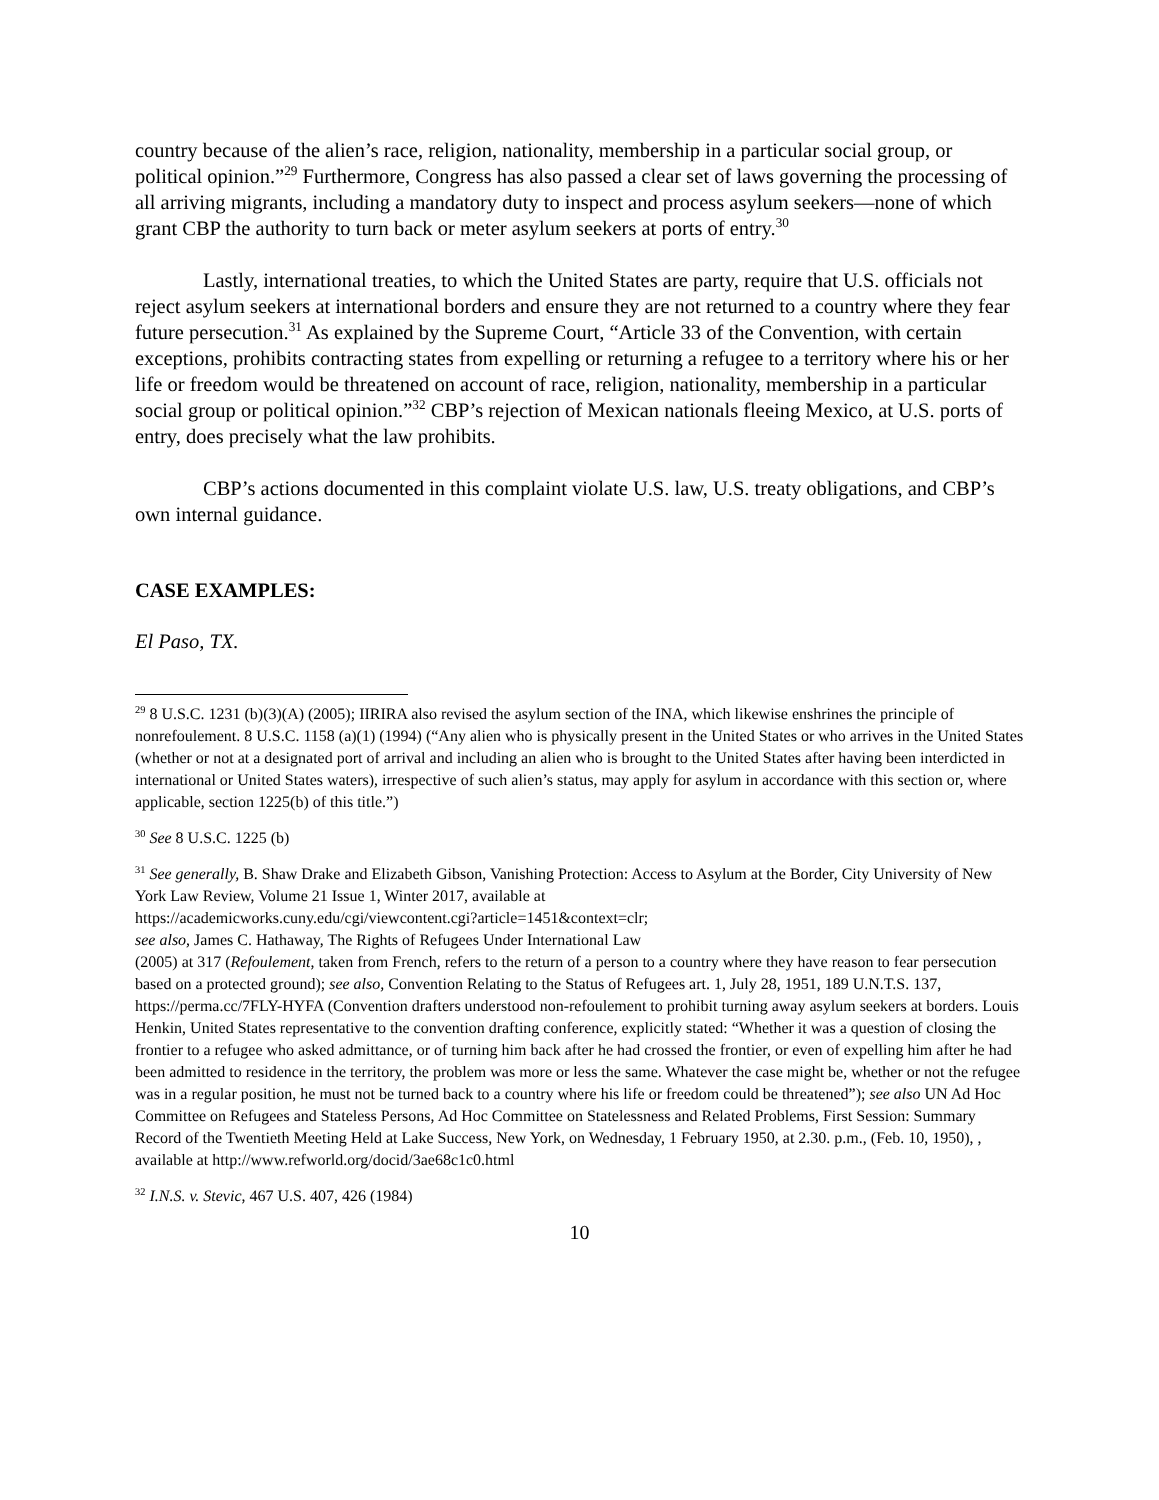country because of the alien’s race, religion, nationality, membership in a particular social group, or political opinion.”<sup>29</sup> Furthermore, Congress has also passed a clear set of laws governing the processing of all arriving migrants, including a mandatory duty to inspect and process asylum seekers—none of which grant CBP the authority to turn back or meter asylum seekers at ports of entry.<sup>30</sup>
Lastly, international treaties, to which the United States are party, require that U.S. officials not reject asylum seekers at international borders and ensure they are not returned to a country where they fear future persecution.<sup>31</sup> As explained by the Supreme Court, “Article 33 of the Convention, with certain exceptions, prohibits contracting states from expelling or returning a refugee to a territory where his or her life or freedom would be threatened on account of race, religion, nationality, membership in a particular social group or political opinion.”<sup>32</sup> CBP’s rejection of Mexican nationals fleeing Mexico, at U.S. ports of entry, does precisely what the law prohibits.
CBP’s actions documented in this complaint violate U.S. law, U.S. treaty obligations, and CBP’s own internal guidance.
CASE EXAMPLES:
El Paso, TX.
<sup>29</sup> 8 U.S.C. 1231 (b)(3)(A) (2005); IIRIRA also revised the asylum section of the INA, which likewise enshrines the principle of nonrefoulement. 8 U.S.C. 1158 (a)(1) (1994) (“Any alien who is physically present in the United States or who arrives in the United States (whether or not at a designated port of arrival and including an alien who is brought to the United States after having been interdicted in international or United States waters), irrespective of such alien’s status, may apply for asylum in accordance with this section or, where applicable, section 1225(b) of this title.”)
<sup>30</sup> See 8 U.S.C. 1225 (b)
<sup>31</sup> See generally, B. Shaw Drake and Elizabeth Gibson, Vanishing Protection: Access to Asylum at the Border, City University of New York Law Review, Volume 21 Issue 1, Winter 2017, available at
https://academicworks.cuny.edu/cgi/viewcontent.cgi?article=1451&context=clr;
see also, James C. Hathaway, The Rights of Refugees Under International Law
(2005) at 317 (Refoulement, taken from French, refers to the return of a person to a country where they have reason to fear persecution based on a protected ground); see also, Convention Relating to the Status of Refugees art. 1, July 28, 1951, 189 U.N.T.S. 137, https://perma.cc/7FLY-HYFA (Convention drafters understood non-refoulement to prohibit turning away asylum seekers at borders. Louis Henkin, United States representative to the convention drafting conference, explicitly stated: “Whether it was a question of closing the frontier to a refugee who asked admittance, or of turning him back after he had crossed the frontier, or even of expelling him after he had been admitted to residence in the territory, the problem was more or less the same. Whatever the case might be, whether or not the refugee was in a regular position, he must not be turned back to a country where his life or freedom could be threatened”); see also UN Ad Hoc Committee on Refugees and Stateless Persons, Ad Hoc Committee on Statelessness and Related Problems, First Session: Summary Record of the Twentieth Meeting Held at Lake Success, New York, on Wednesday, 1 February 1950, at 2.30. p.m., (Feb. 10, 1950), , available at http://www.refworld.org/docid/3ae68c1c0.html
<sup>32</sup> I.N.S. v. Stevic, 467 U.S. 407, 426 (1984)
10